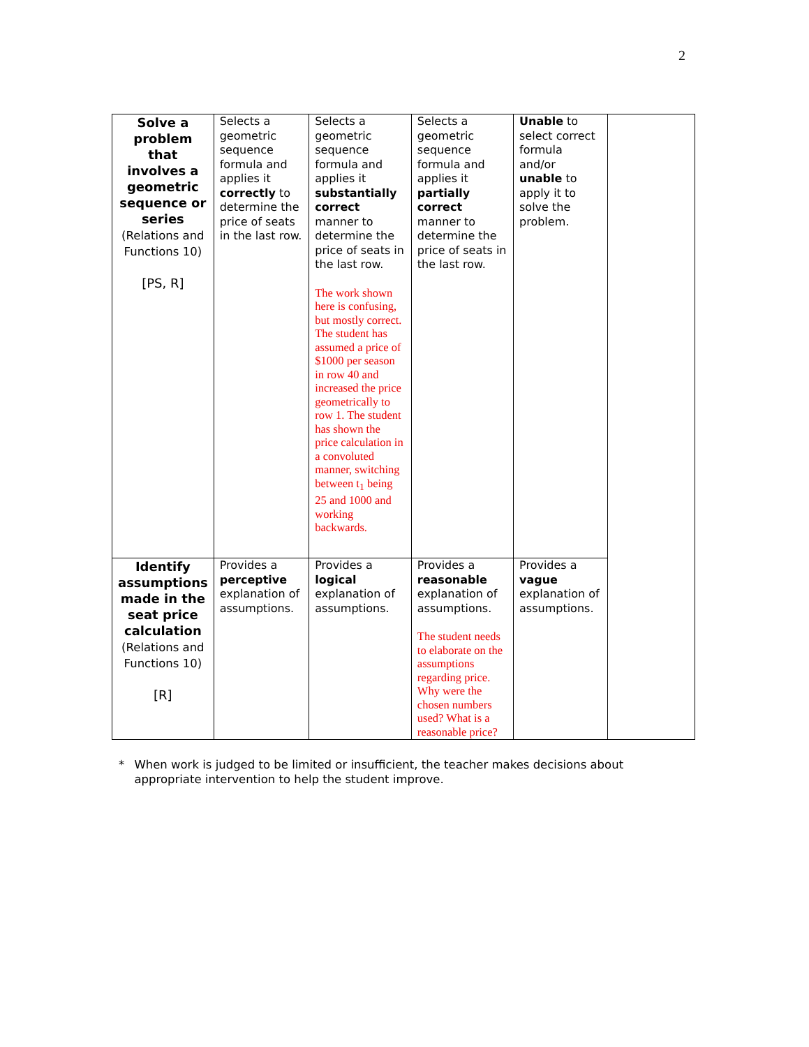2
| Solve a problem that involves a geometric sequence or series (Relations and Functions 10) [PS, R] | Selects a geometric sequence formula and applies it correctly to determine the price of seats in the last row. | Selects a geometric sequence formula and applies it substantially correct manner to determine the price of seats in the last row. The work shown here is confusing, but mostly correct. The student has assumed a price of $1000 per season in row 40 and increased the price geometrically to row 1. The student has shown the price calculation in a convoluted manner, switching between t<sub>1</sub> being 25 and 1000 and working backwards. | Selects a geometric sequence formula and applies it partially correct manner to determine the price of seats in the last row. | Unable to select correct formula and/or unable to apply it to solve the problem. | |
| Identify assumptions made in the seat price calculation (Relations and Functions 10) [R] | Provides a perceptive explanation of assumptions. | Provides a logical explanation of assumptions. | Provides a reasonable explanation of assumptions. The student needs to elaborate on the assumptions regarding price. Why were the chosen numbers used? What is a reasonable price? | Provides a vague explanation of assumptions. | |
* When work is judged to be limited or insufficient, the teacher makes decisions about appropriate intervention to help the student improve.